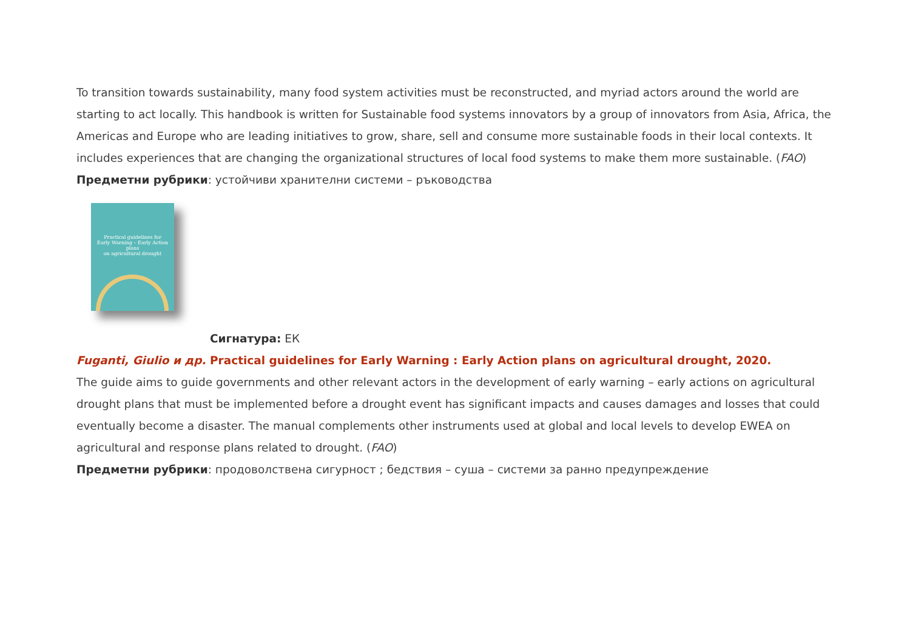To transition towards sustainability, many food system activities must be reconstructed, and myriad actors around the world are starting to act locally. This handbook is written for Sustainable food systems innovators by a group of innovators from Asia, Africa, the Americas and Europe who are leading initiatives to grow, share, sell and consume more sustainable foods in their local contexts. It includes experiences that are changing the organizational structures of local food systems to make them more sustainable. (FAO)
Предметни рубрики: устойчиви хранителни системи – ръководства
Practical guidelines for
Early Warning – Early Action plans
on agricultural drought
Сигнатура: ЕК
Fuganti, Giulio и др. Practical guidelines for Early Warning : Early Action plans on agricultural drought, 2020.
The guide aims to guide governments and other relevant actors in the development of early warning – early actions on agricultural drought plans that must be implemented before a drought event has significant impacts and causes damages and losses that could eventually become a disaster. The manual complements other instruments used at global and local levels to develop EWEA on agricultural and response plans related to drought. (FAO)
Предметни рубрики: продоволствена сигурност ; бедствия – суша – системи за ранно предупреждение